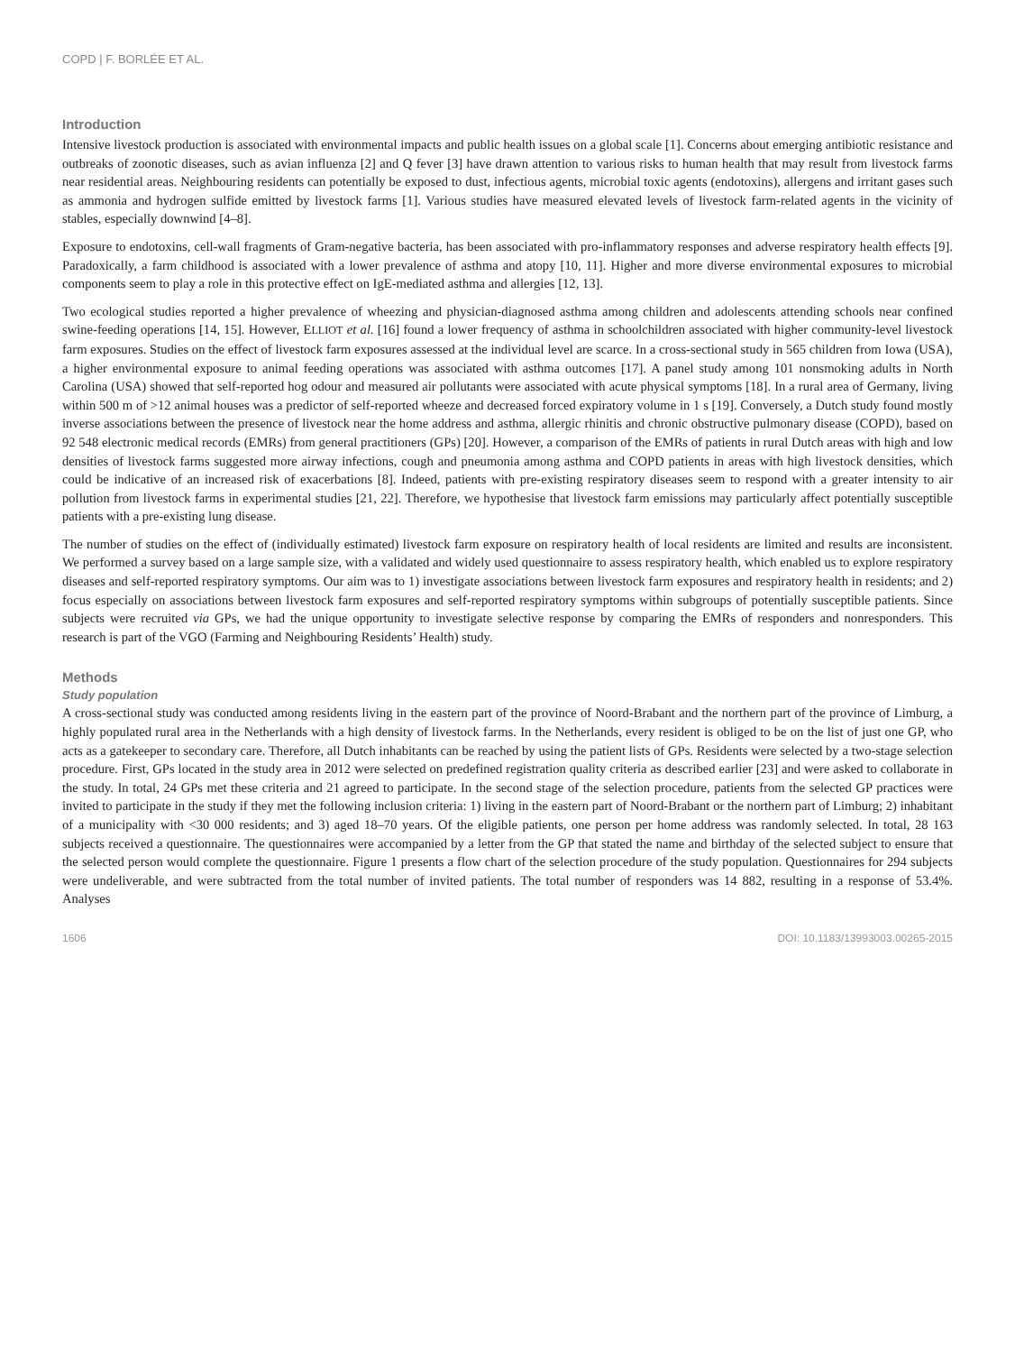COPD | F. BORLÉE ET AL.
Introduction
Intensive livestock production is associated with environmental impacts and public health issues on a global scale [1]. Concerns about emerging antibiotic resistance and outbreaks of zoonotic diseases, such as avian influenza [2] and Q fever [3] have drawn attention to various risks to human health that may result from livestock farms near residential areas. Neighbouring residents can potentially be exposed to dust, infectious agents, microbial toxic agents (endotoxins), allergens and irritant gases such as ammonia and hydrogen sulfide emitted by livestock farms [1]. Various studies have measured elevated levels of livestock farm-related agents in the vicinity of stables, especially downwind [4–8].
Exposure to endotoxins, cell-wall fragments of Gram-negative bacteria, has been associated with pro-inflammatory responses and adverse respiratory health effects [9]. Paradoxically, a farm childhood is associated with a lower prevalence of asthma and atopy [10, 11]. Higher and more diverse environmental exposures to microbial components seem to play a role in this protective effect on IgE-mediated asthma and allergies [12, 13].
Two ecological studies reported a higher prevalence of wheezing and physician-diagnosed asthma among children and adolescents attending schools near confined swine-feeding operations [14, 15]. However, ELLIOT et al. [16] found a lower frequency of asthma in schoolchildren associated with higher community-level livestock farm exposures. Studies on the effect of livestock farm exposures assessed at the individual level are scarce. In a cross-sectional study in 565 children from Iowa (USA), a higher environmental exposure to animal feeding operations was associated with asthma outcomes [17]. A panel study among 101 nonsmoking adults in North Carolina (USA) showed that self-reported hog odour and measured air pollutants were associated with acute physical symptoms [18]. In a rural area of Germany, living within 500 m of >12 animal houses was a predictor of self-reported wheeze and decreased forced expiratory volume in 1 s [19]. Conversely, a Dutch study found mostly inverse associations between the presence of livestock near the home address and asthma, allergic rhinitis and chronic obstructive pulmonary disease (COPD), based on 92 548 electronic medical records (EMRs) from general practitioners (GPs) [20]. However, a comparison of the EMRs of patients in rural Dutch areas with high and low densities of livestock farms suggested more airway infections, cough and pneumonia among asthma and COPD patients in areas with high livestock densities, which could be indicative of an increased risk of exacerbations [8]. Indeed, patients with pre-existing respiratory diseases seem to respond with a greater intensity to air pollution from livestock farms in experimental studies [21, 22]. Therefore, we hypothesise that livestock farm emissions may particularly affect potentially susceptible patients with a pre-existing lung disease.
The number of studies on the effect of (individually estimated) livestock farm exposure on respiratory health of local residents are limited and results are inconsistent. We performed a survey based on a large sample size, with a validated and widely used questionnaire to assess respiratory health, which enabled us to explore respiratory diseases and self-reported respiratory symptoms. Our aim was to 1) investigate associations between livestock farm exposures and respiratory health in residents; and 2) focus especially on associations between livestock farm exposures and self-reported respiratory symptoms within subgroups of potentially susceptible patients. Since subjects were recruited via GPs, we had the unique opportunity to investigate selective response by comparing the EMRs of responders and nonresponders. This research is part of the VGO (Farming and Neighbouring Residents’ Health) study.
Methods
Study population
A cross-sectional study was conducted among residents living in the eastern part of the province of Noord-Brabant and the northern part of the province of Limburg, a highly populated rural area in the Netherlands with a high density of livestock farms. In the Netherlands, every resident is obliged to be on the list of just one GP, who acts as a gatekeeper to secondary care. Therefore, all Dutch inhabitants can be reached by using the patient lists of GPs. Residents were selected by a two-stage selection procedure. First, GPs located in the study area in 2012 were selected on predefined registration quality criteria as described earlier [23] and were asked to collaborate in the study. In total, 24 GPs met these criteria and 21 agreed to participate. In the second stage of the selection procedure, patients from the selected GP practices were invited to participate in the study if they met the following inclusion criteria: 1) living in the eastern part of Noord-Brabant or the northern part of Limburg; 2) inhabitant of a municipality with <30 000 residents; and 3) aged 18–70 years. Of the eligible patients, one person per home address was randomly selected. In total, 28 163 subjects received a questionnaire. The questionnaires were accompanied by a letter from the GP that stated the name and birthday of the selected subject to ensure that the selected person would complete the questionnaire. Figure 1 presents a flow chart of the selection procedure of the study population. Questionnaires for 294 subjects were undeliverable, and were subtracted from the total number of invited patients. The total number of responders was 14 882, resulting in a response of 53.4%. Analyses
1606 DOI: 10.1183/13993003.00265-2015